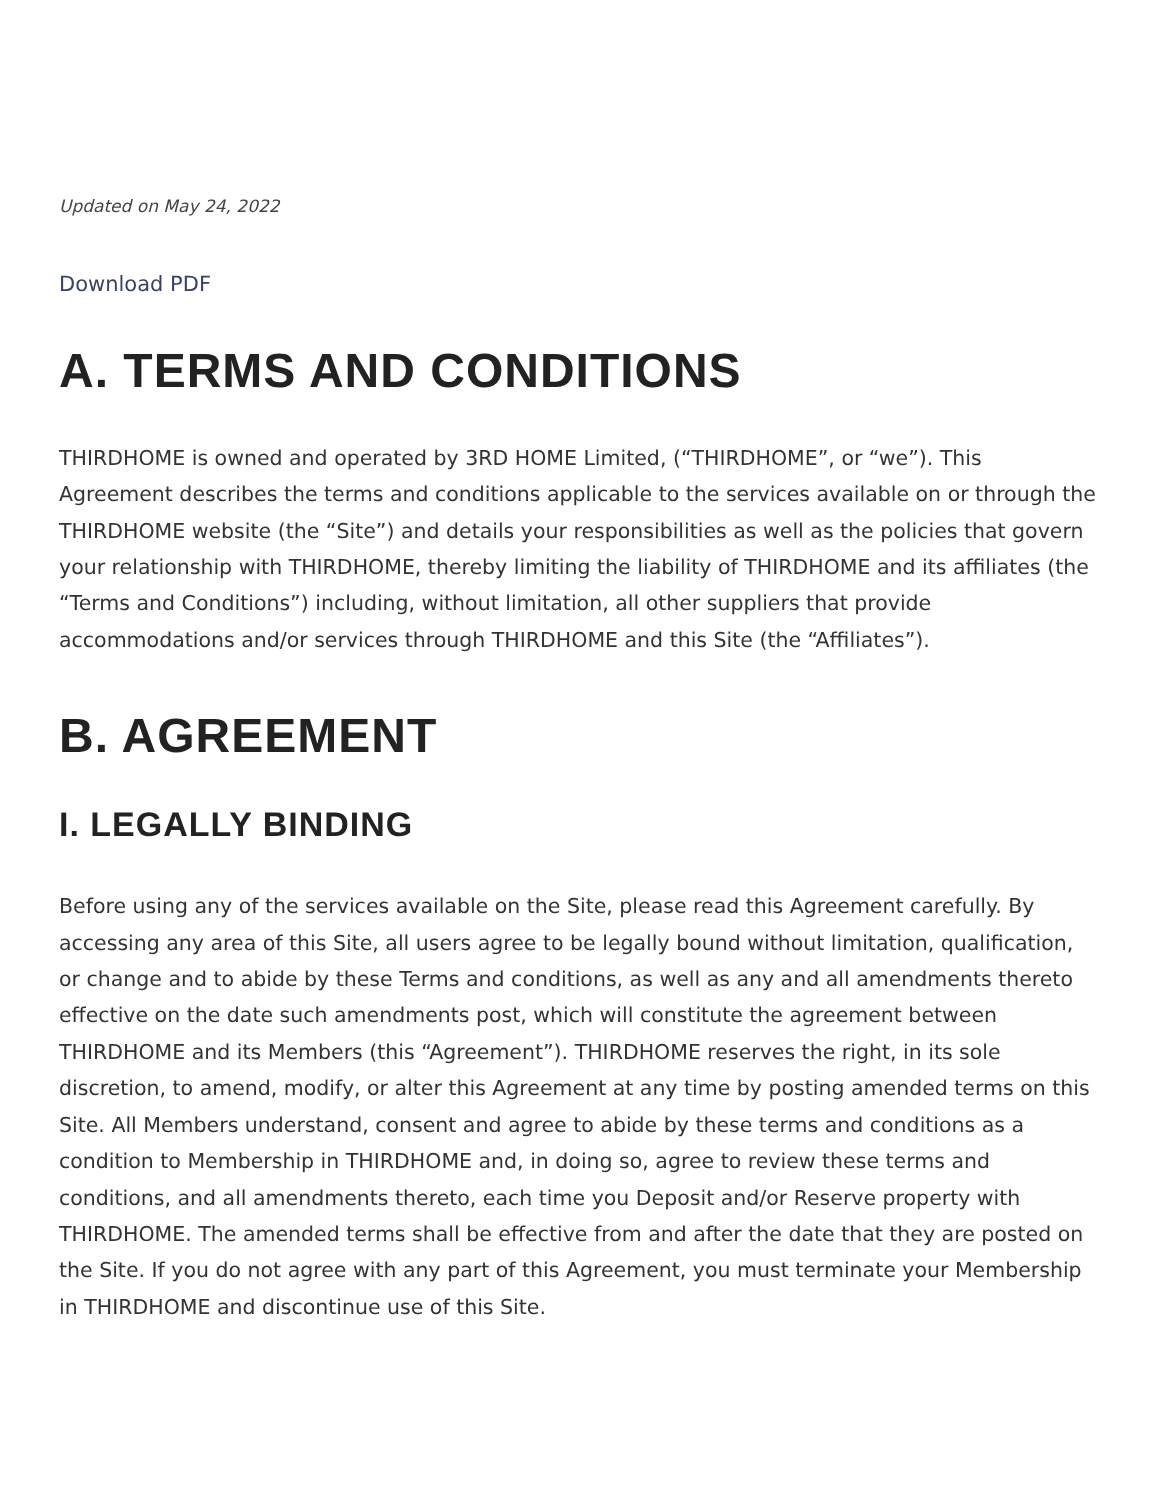Updated on May 24, 2022
Download PDF
A. TERMS AND CONDITIONS
THIRDHOME is owned and operated by 3RD HOME Limited, (“THIRDHOME”, or “we”). This Agreement describes the terms and conditions applicable to the services available on or through the THIRDHOME website (the “Site”) and details your responsibilities as well as the policies that govern your relationship with THIRDHOME, thereby limiting the liability of THIRDHOME and its affiliates (the “Terms and Conditions”) including, without limitation, all other suppliers that provide accommodations and/or services through THIRDHOME and this Site (the “Affiliates”).
B. AGREEMENT
I. LEGALLY BINDING
Before using any of the services available on the Site, please read this Agreement carefully. By accessing any area of this Site, all users agree to be legally bound without limitation, qualification, or change and to abide by these Terms and conditions, as well as any and all amendments thereto effective on the date such amendments post, which will constitute the agreement between THIRDHOME and its Members (this “Agreement”). THIRDHOME reserves the right, in its sole discretion, to amend, modify, or alter this Agreement at any time by posting amended terms on this Site. All Members understand, consent and agree to abide by these terms and conditions as a condition to Membership in THIRDHOME and, in doing so, agree to review these terms and conditions, and all amendments thereto, each time you Deposit and/or Reserve property with THIRDHOME. The amended terms shall be effective from and after the date that they are posted on the Site. If you do not agree with any part of this Agreement, you must terminate your Membership in THIRDHOME and discontinue use of this Site.